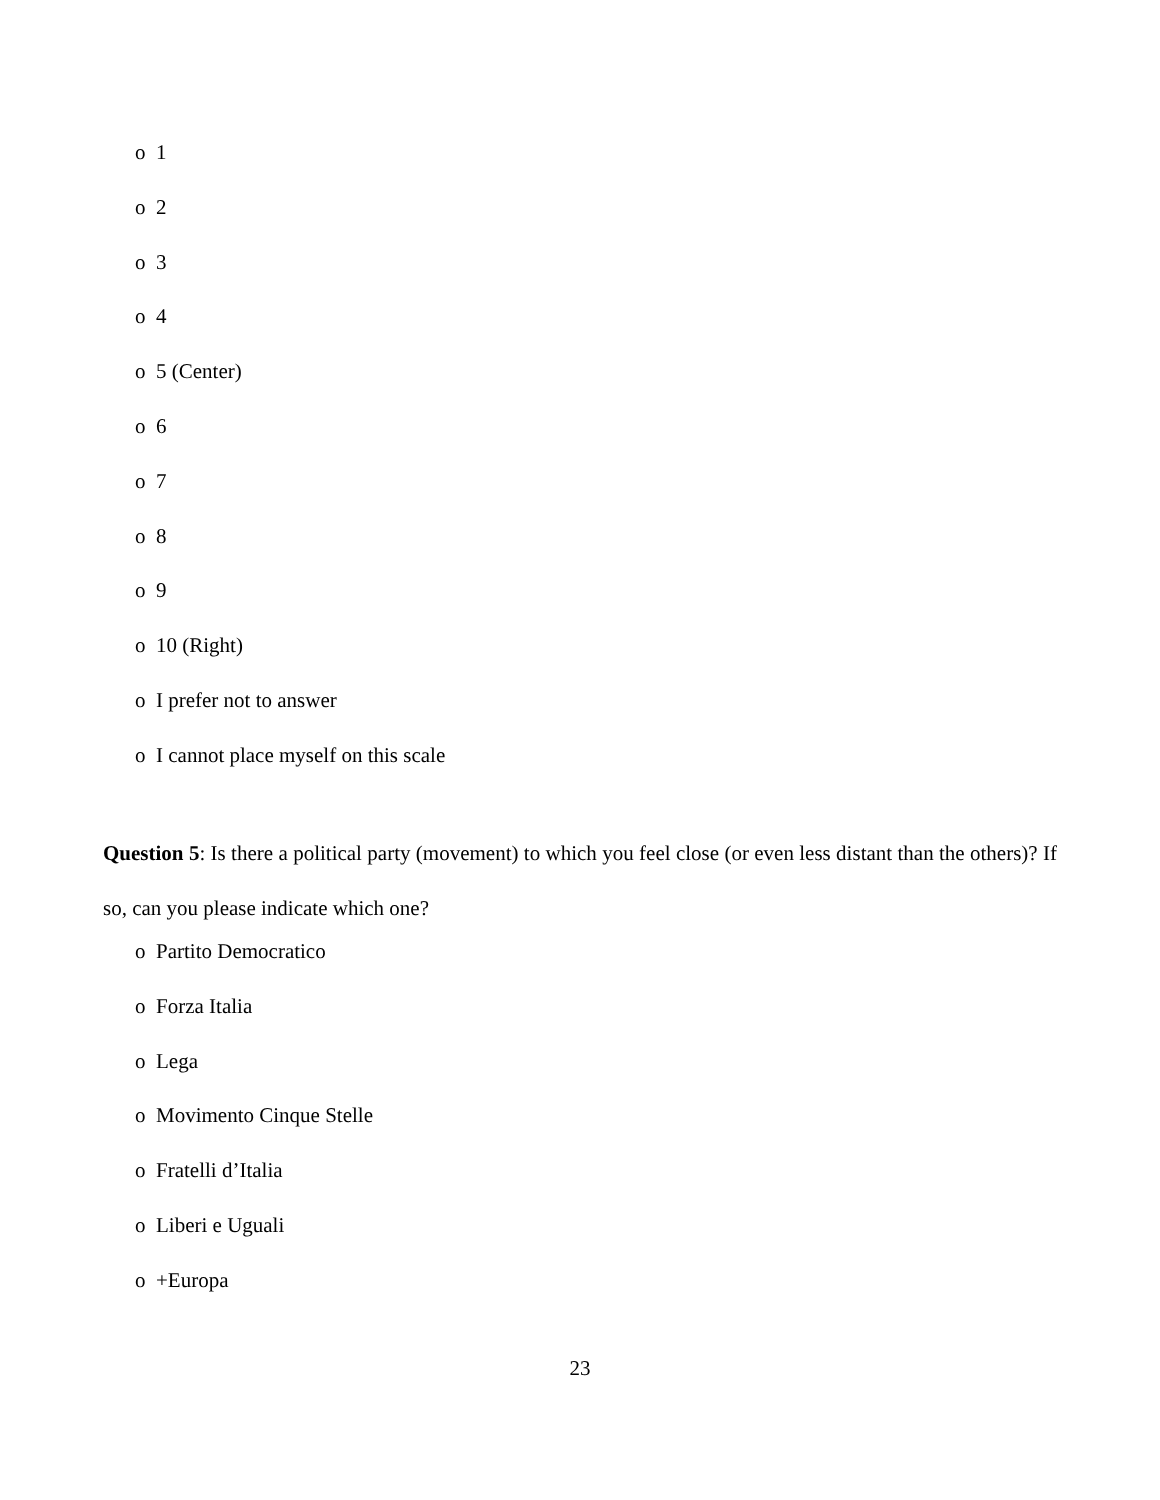o 1
o 2
o 3
o 4
o 5 (Center)
o 6
o 7
o 8
o 9
o 10 (Right)
o I prefer not to answer
o I cannot place myself on this scale
Question 5: Is there a political party (movement) to which you feel close (or even less distant than the others)? If so, can you please indicate which one?
o Partito Democratico
o Forza Italia
o Lega
o Movimento Cinque Stelle
o Fratelli d’Italia
o Liberi e Uguali
o +Europa
23